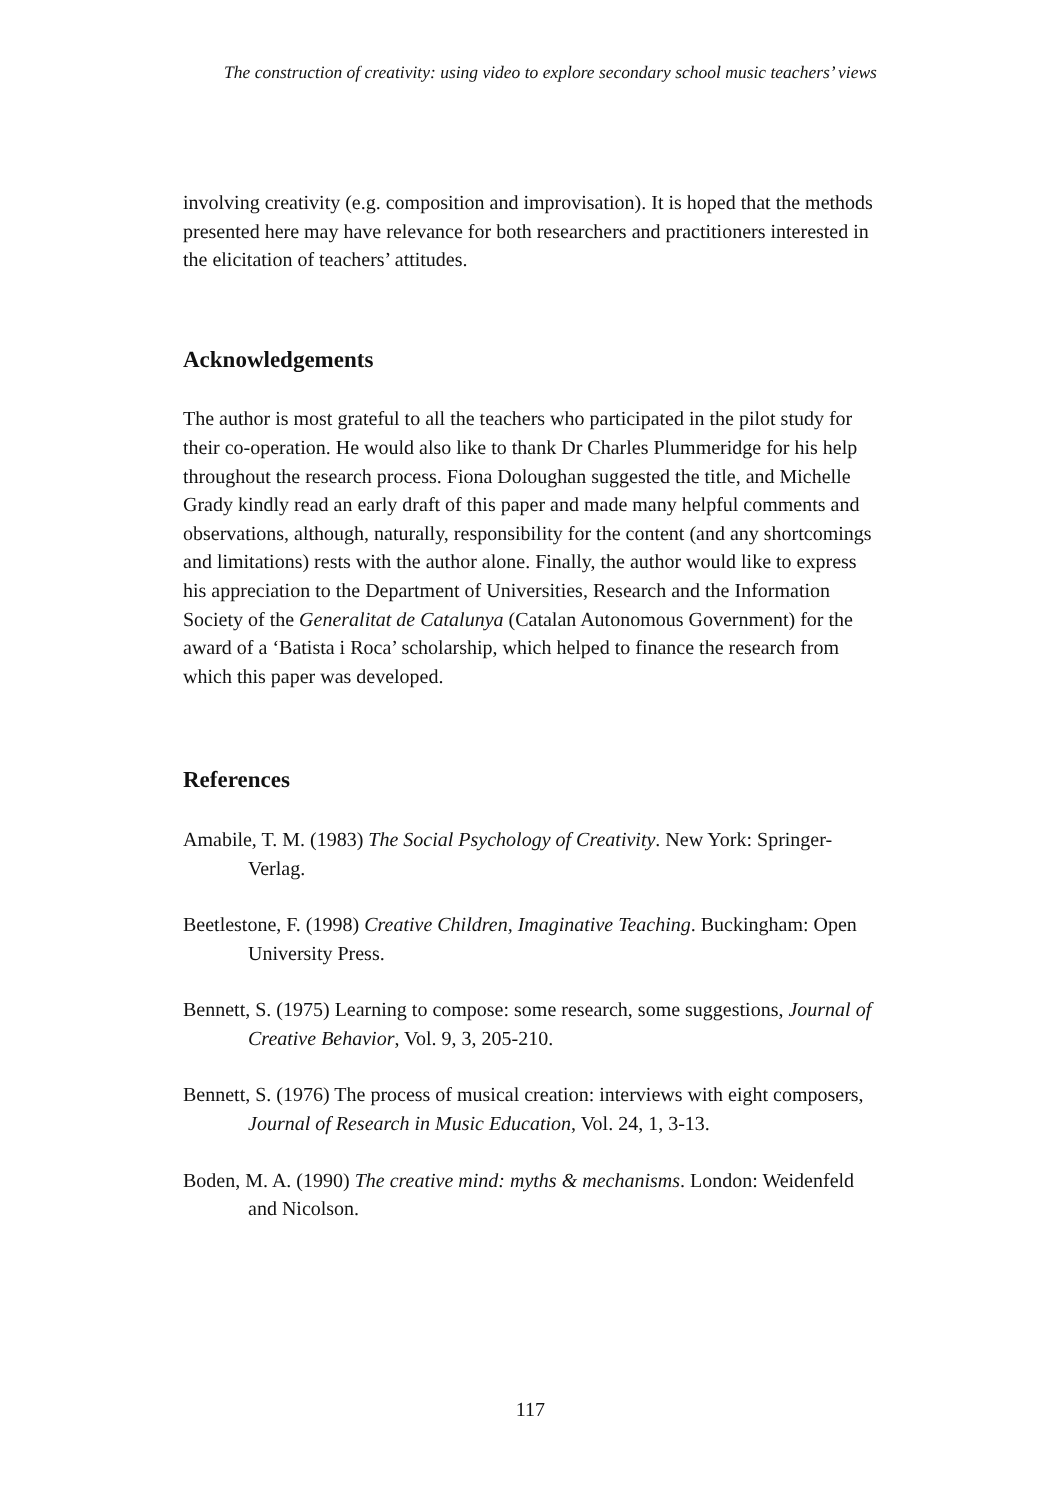The construction of creativity: using video to explore secondary school music teachers’ views
involving creativity (e.g. composition and improvisation). It is hoped that the methods presented here may have relevance for both researchers and practitioners interested in the elicitation of teachers’ attitudes.
Acknowledgements
The author is most grateful to all the teachers who participated in the pilot study for their co-operation. He would also like to thank Dr Charles Plummeridge for his help throughout the research process. Fiona Doloughan suggested the title, and Michelle Grady kindly read an early draft of this paper and made many helpful comments and observations, although, naturally, responsibility for the content (and any shortcomings and limitations) rests with the author alone. Finally, the author would like to express his appreciation to the Department of Universities, Research and the Information Society of the Generalitat de Catalunya (Catalan Autonomous Government) for the award of a ‘Batista i Roca’ scholarship, which helped to finance the research from which this paper was developed.
References
Amabile, T. M. (1983) The Social Psychology of Creativity. New York: Springer-Verlag.
Beetlestone, F. (1998) Creative Children, Imaginative Teaching. Buckingham: Open University Press.
Bennett, S. (1975) Learning to compose: some research, some suggestions, Journal of Creative Behavior, Vol. 9, 3, 205-210.
Bennett, S. (1976) The process of musical creation: interviews with eight composers, Journal of Research in Music Education, Vol. 24, 1, 3-13.
Boden, M. A. (1990) The creative mind: myths & mechanisms. London: Weidenfeld and Nicolson.
117